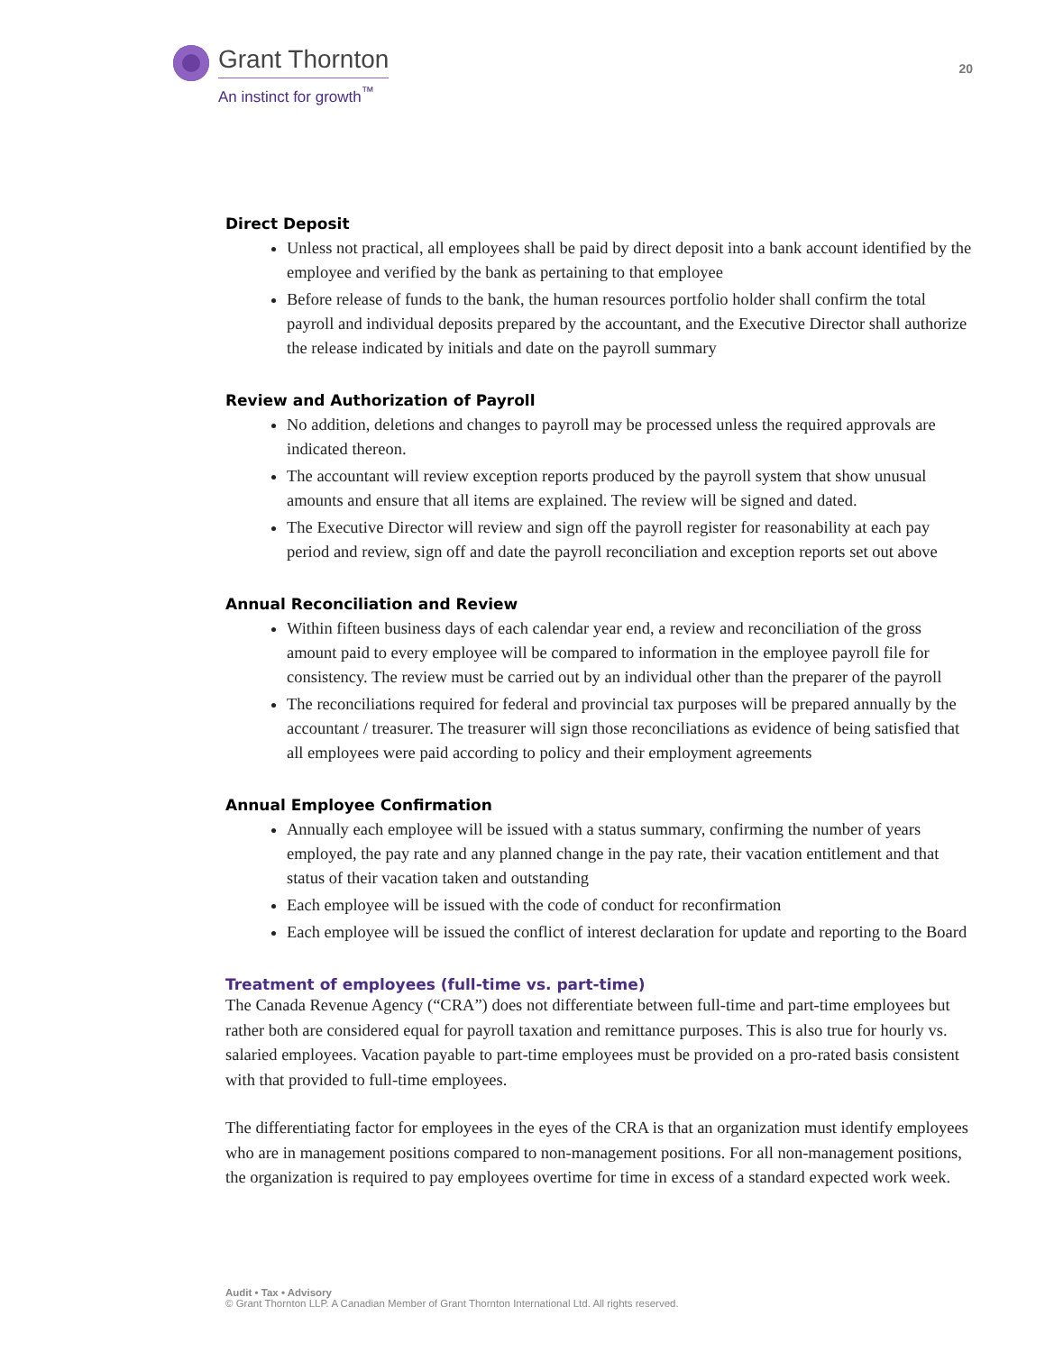Grant Thornton
An instinct for growth<sup>™</sup>
20
Direct Deposit
Unless not practical, all employees shall be paid by direct deposit into a bank account identified by the employee and verified by the bank as pertaining to that employee
Before release of funds to the bank, the human resources portfolio holder shall confirm the total payroll and individual deposits prepared by the accountant, and the Executive Director shall authorize the release indicated by initials and date on the payroll summary
Review and Authorization of Payroll
No addition, deletions and changes to payroll may be processed unless the required approvals are indicated thereon.
The accountant will review exception reports produced by the payroll system that show unusual amounts and ensure that all items are explained. The review will be signed and dated.
The Executive Director will review and sign off the payroll register for reasonability at each pay period and review, sign off and date the payroll reconciliation and exception reports set out above
Annual Reconciliation and Review
Within fifteen business days of each calendar year end, a review and reconciliation of the gross amount paid to every employee will be compared to information in the employee payroll file for consistency. The review must be carried out by an individual other than the preparer of the payroll
The reconciliations required for federal and provincial tax purposes will be prepared annually by the accountant / treasurer. The treasurer will sign those reconciliations as evidence of being satisfied that all employees were paid according to policy and their employment agreements
Annual Employee Confirmation
Annually each employee will be issued with a status summary, confirming the number of years employed, the pay rate and any planned change in the pay rate, their vacation entitlement and that status of their vacation taken and outstanding
Each employee will be issued with the code of conduct for reconfirmation
Each employee will be issued the conflict of interest declaration for update and reporting to the Board
Treatment of employees (full-time vs. part-time)
The Canada Revenue Agency (“CRA”) does not differentiate between full-time and part-time employees but rather both are considered equal for payroll taxation and remittance purposes. This is also true for hourly vs. salaried employees. Vacation payable to part-time employees must be provided on a pro-rated basis consistent with that provided to full-time employees.
The differentiating factor for employees in the eyes of the CRA is that an organization must identify employees who are in management positions compared to non-management positions. For all non-management positions, the organization is required to pay employees overtime for time in excess of a standard expected work week.
Audit • Tax • Advisory
© Grant Thornton LLP. A Canadian Member of Grant Thornton International Ltd. All rights reserved.